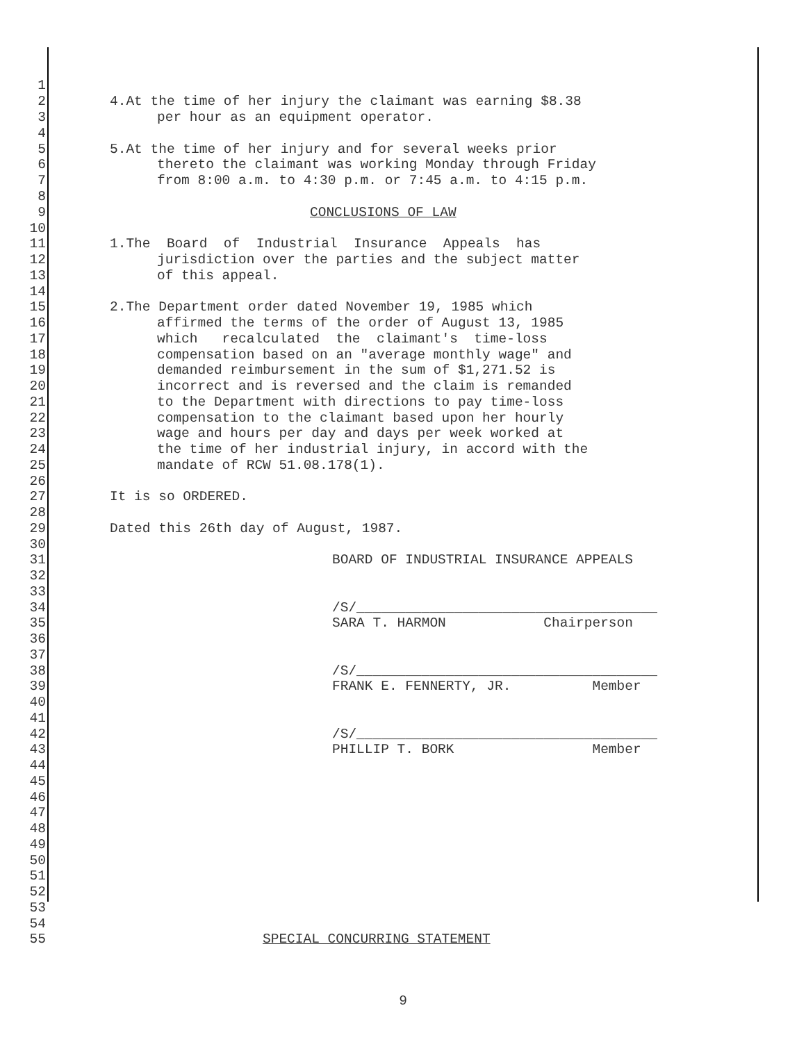1
2 4.At the time of her injury the claimant was earning $8.38
3 per hour as an equipment operator.
4
5 5.At the time of her injury and for several weeks prior
6 thereto the claimant was working Monday through Friday
7 from 8:00 a.m. to 4:30 p.m. or 7:45 a.m. to 4:15 p.m.
8
9 CONCLUSIONS OF LAW
10
11 1.The Board of Industrial Insurance Appeals has
12 jurisdiction over the parties and the subject matter
13 of this appeal.
14
15 2.The Department order dated November 19, 1985 which
16 affirmed the terms of the order of August 13, 1985
17 which recalculated the claimant's time-loss
18 compensation based on an "average monthly wage" and
19 demanded reimbursement in the sum of $1,271.52 is
20 incorrect and is reversed and the claim is remanded
21 to the Department with directions to pay time-loss
22 compensation to the claimant based upon her hourly
23 wage and hours per day and days per week worked at
24 the time of her industrial injury, in accord with the
25 mandate of RCW 51.08.178(1).
26
27 It is so ORDERED.
28
29 Dated this 26th day of August, 1987.
30
31 BOARD OF INDUSTRIAL INSURANCE APPEALS
32
33
34 /S/_____________________________________
35 SARA T. HARMON Chairperson
36
37
38 /S/_____________________________________
39 FRANK E. FENNERTY, JR. Member
40
41
42 /S/_____________________________________
43 PHILLIP T. BORK Member
44
45
46
47
48
49
50
51
52
53
54
55 SPECIAL CONCURRING STATEMENT
9